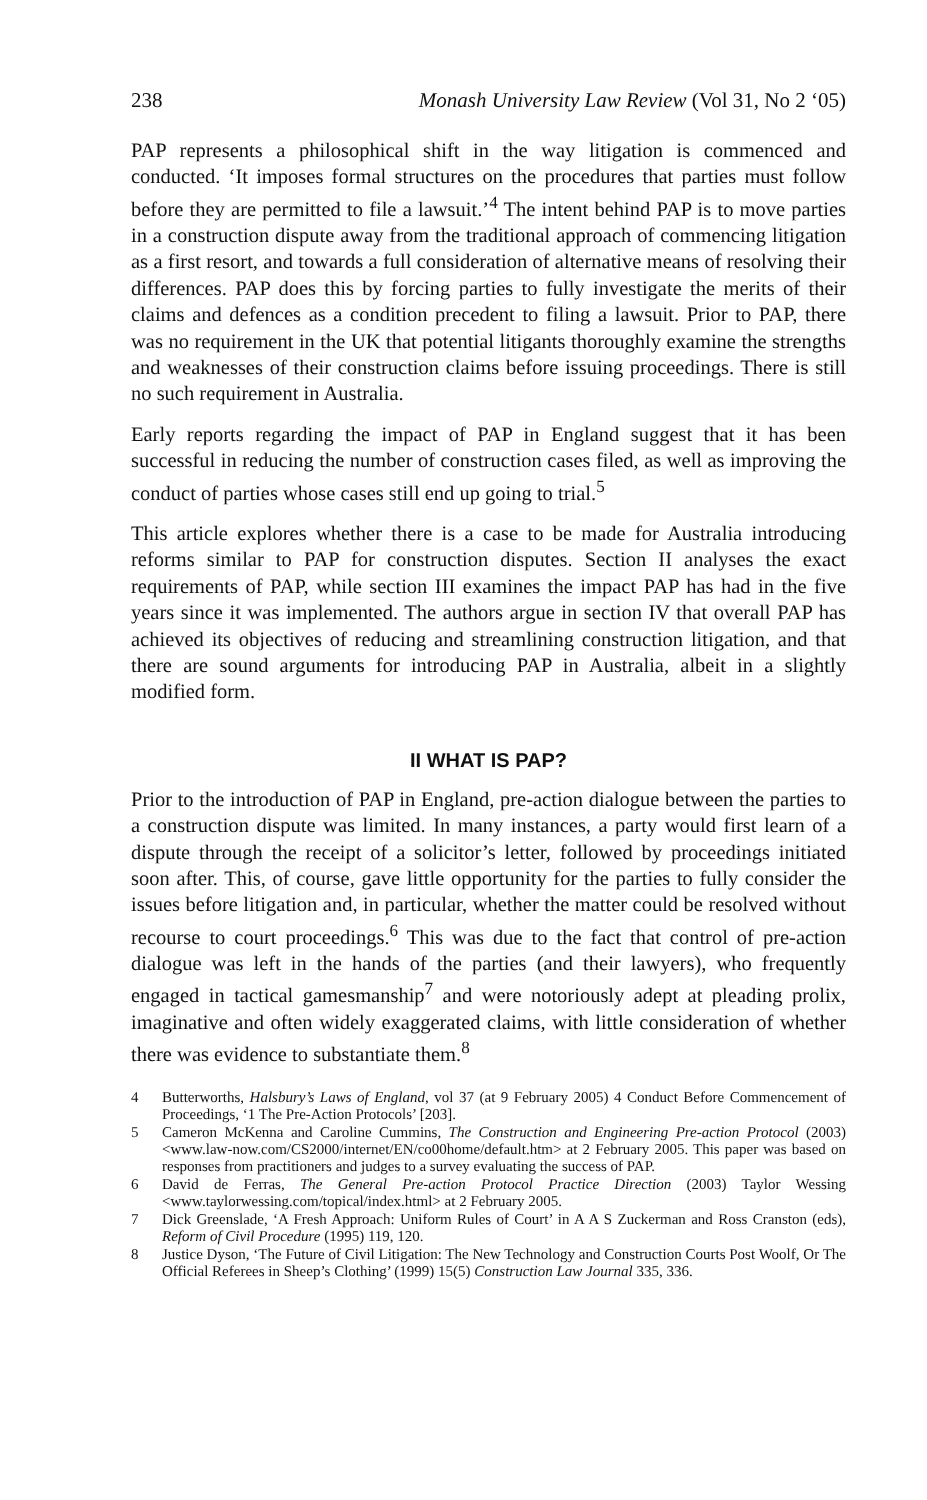238 Monash University Law Review (Vol 31, No 2 ‘05)
PAP represents a philosophical shift in the way litigation is commenced and conducted. ‘It imposes formal structures on the procedures that parties must follow before they are permitted to file a lawsuit.’<sup>4</sup> The intent behind PAP is to move parties in a construction dispute away from the traditional approach of commencing litigation as a first resort, and towards a full consideration of alternative means of resolving their differences. PAP does this by forcing parties to fully investigate the merits of their claims and defences as a condition precedent to filing a lawsuit. Prior to PAP, there was no requirement in the UK that potential litigants thoroughly examine the strengths and weaknesses of their construction claims before issuing proceedings. There is still no such requirement in Australia.
Early reports regarding the impact of PAP in England suggest that it has been successful in reducing the number of construction cases filed, as well as improving the conduct of parties whose cases still end up going to trial.<sup>5</sup>
This article explores whether there is a case to be made for Australia introducing reforms similar to PAP for construction disputes. Section II analyses the exact requirements of PAP, while section III examines the impact PAP has had in the five years since it was implemented. The authors argue in section IV that overall PAP has achieved its objectives of reducing and streamlining construction litigation, and that there are sound arguments for introducing PAP in Australia, albeit in a slightly modified form.
II WHAT IS PAP?
Prior to the introduction of PAP in England, pre-action dialogue between the parties to a construction dispute was limited. In many instances, a party would first learn of a dispute through the receipt of a solicitor’s letter, followed by proceedings initiated soon after. This, of course, gave little opportunity for the parties to fully consider the issues before litigation and, in particular, whether the matter could be resolved without recourse to court proceedings.<sup>6</sup> This was due to the fact that control of pre-action dialogue was left in the hands of the parties (and their lawyers), who frequently engaged in tactical gamesmanship<sup>7</sup> and were notoriously adept at pleading prolix, imaginative and often widely exaggerated claims, with little consideration of whether there was evidence to substantiate them.<sup>8</sup>
4 Butterworths, Halsbury’s Laws of England, vol 37 (at 9 February 2005) 4 Conduct Before Commencement of Proceedings, ‘1 The Pre-Action Protocols’ [203].
5 Cameron McKenna and Caroline Cummins, The Construction and Engineering Pre-action Protocol (2003) <www.law-now.com/CS2000/internet/EN/co00home/default.htm> at 2 February 2005. This paper was based on responses from practitioners and judges to a survey evaluating the success of PAP.
6 David de Ferras, The General Pre-action Protocol Practice Direction (2003) Taylor Wessing <www.taylorwessing.com/topical/index.html> at 2 February 2005.
7 Dick Greenslade, ‘A Fresh Approach: Uniform Rules of Court’ in A A S Zuckerman and Ross Cranston (eds), Reform of Civil Procedure (1995) 119, 120.
8 Justice Dyson, ‘The Future of Civil Litigation: The New Technology and Construction Courts Post Woolf, Or The Official Referees in Sheep’s Clothing’ (1999) 15(5) Construction Law Journal 335, 336.